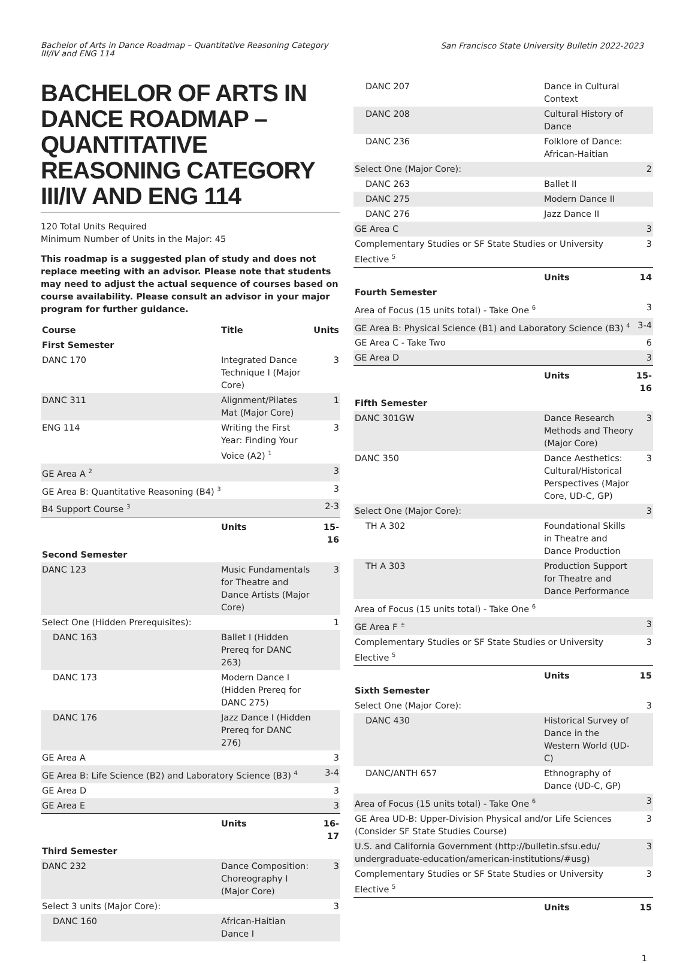Bachelor of Arts in Dance Roadmap – Quantitative Reasoning Category III/IV and ENG 114
San Francisco State University Bulletin 2022-2023
BACHELOR OF ARTS IN DANCE ROADMAP – QUANTITATIVE REASONING CATEGORY III/IV AND ENG 114
120 Total Units Required
Minimum Number of Units in the Major: 45
This roadmap is a suggested plan of study and does not replace meeting with an advisor. Please note that students may need to adjust the actual sequence of courses based on course availability. Please consult an advisor in your major program for further guidance.
| Course | Title | Units |
| --- | --- | --- |
| First Semester | | |
| DANC 170 | Integrated Dance Technique I (Major Core) | 3 |
| DANC 311 | Alignment/Pilates Mat (Major Core) | 1 |
| ENG 114 | Writing the First Year: Finding Your Voice (A2) <sup>1</sup> | 3 |
| GE Area A <sup>2</sup> | | 3 |
| GE Area B: Quantitative Reasoning (B4) <sup>3</sup> | | 3 |
| B4 Support Course <sup>3</sup> | | 2-3 |
| | Units | 15-16 |
| Second Semester | | |
| DANC 123 | Music Fundamentals for Theatre and Dance Artists (Major Core) | 3 |
| Select One (Hidden Prerequisites): | | 1 |
| DANC 163 | Ballet I (Hidden Prereq for DANC 263) | |
| DANC 173 | Modern Dance I (Hidden Prereq for DANC 275) | |
| DANC 176 | Jazz Dance I (Hidden Prereq for DANC 276) | |
| GE Area A | | 3 |
| GE Area B: Life Science (B2) and Laboratory Science (B3) <sup>4</sup> | | 3-4 |
| GE Area D | | 3 |
| GE Area E | | 3 |
| | Units | 16-17 |
| Third Semester | | |
| DANC 232 | Dance Composition: Choreography I (Major Core) | 3 |
| Select 3 units (Major Core): | | 3 |
| DANC 160 | African-Haitian Dance I | |
| DANC 207 | Dance in Cultural Context | |
| DANC 208 | Cultural History of Dance | |
| DANC 236 | Folklore of Dance: African-Haitian | |
| Select One (Major Core): | | 2 |
| DANC 263 | Ballet II | |
| DANC 275 | Modern Dance II | |
| DANC 276 | Jazz Dance II | |
| GE Area C | | 3 |
| Complementary Studies or SF State Studies or University Elective <sup>5</sup> | | 3 |
| | Units | 14 |
| Fourth Semester | | |
| Area of Focus (15 units total) - Take One <sup>6</sup> | | 3 |
| GE Area B: Physical Science (B1) and Laboratory Science (B3) <sup>4</sup> | | 3-4 |
| GE Area C - Take Two | | 6 |
| GE Area D | | 3 |
| | Units | 15-16 |
| Fifth Semester | | |
| DANC 301GW | Dance Research Methods and Theory (Major Core) | 3 |
| DANC 350 | Dance Aesthetics: Cultural/Historical Perspectives (Major Core, UD-C, GP) | 3 |
| Select One (Major Core): | | 3 |
| TH A 302 | Foundational Skills in Theatre and Dance Production | |
| TH A 303 | Production Support for Theatre and Dance Performance | |
| Area of Focus (15 units total) - Take One <sup>6</sup> | | |
| GE Area F <sup>±</sup> | | 3 |
| Complementary Studies or SF State Studies or University Elective <sup>5</sup> | | 3 |
| | Units | 15 |
| Sixth Semester | | |
| Select One (Major Core): | | 3 |
| DANC 430 | Historical Survey of Dance in the Western World (UD-C) | |
| DANC/ANTH 657 | Ethnography of Dance (UD-C, GP) | |
| Area of Focus (15 units total) - Take One <sup>6</sup> | | 3 |
| GE Area UD-B: Upper-Division Physical and/or Life Sciences (Consider SF State Studies Course) | | 3 |
| U.S. and California Government (http://bulletin.sfsu.edu/ undergraduate-education/american-institutions/#usg) | | 3 |
| Complementary Studies or SF State Studies or University Elective <sup>5</sup> | | 3 |
| | Units | 15 |
1